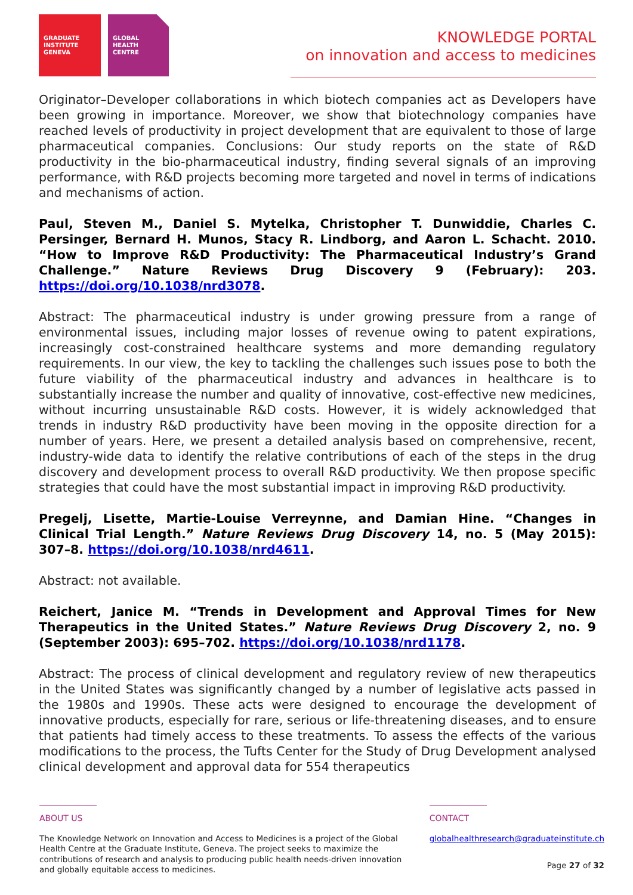GRADUATE
INSTITUTE
GENEVA
GLOBAL
HEALTH
CENTRE
KNOWLEDGE PORTAL
on innovation and access to medicines
Originator–Developer collaborations in which biotech companies act as Developers have been growing in importance. Moreover, we show that biotechnology companies have reached levels of productivity in project development that are equivalent to those of large pharmaceutical companies. Conclusions: Our study reports on the state of R&D productivity in the bio-pharmaceutical industry, finding several signals of an improving performance, with R&D projects becoming more targeted and novel in terms of indications and mechanisms of action.
Paul, Steven M., Daniel S. Mytelka, Christopher T. Dunwiddie, Charles C. Persinger, Bernard H. Munos, Stacy R. Lindborg, and Aaron L. Schacht. 2010. “How to Improve R&D Productivity: The Pharmaceutical Industry’s Grand Challenge.” Nature Reviews Drug Discovery 9 (February): 203. https://doi.org/10.1038/nrd3078.
Abstract: The pharmaceutical industry is under growing pressure from a range of environmental issues, including major losses of revenue owing to patent expirations, increasingly cost-constrained healthcare systems and more demanding regulatory requirements. In our view, the key to tackling the challenges such issues pose to both the future viability of the pharmaceutical industry and advances in healthcare is to substantially increase the number and quality of innovative, cost-effective new medicines, without incurring unsustainable R&D costs. However, it is widely acknowledged that trends in industry R&D productivity have been moving in the opposite direction for a number of years. Here, we present a detailed analysis based on comprehensive, recent, industry-wide data to identify the relative contributions of each of the steps in the drug discovery and development process to overall R&D productivity. We then propose specific strategies that could have the most substantial impact in improving R&D productivity.
Pregelj, Lisette, Martie-Louise Verreynne, and Damian Hine. “Changes in Clinical Trial Length.” Nature Reviews Drug Discovery 14, no. 5 (May 2015): 307–8. https://doi.org/10.1038/nrd4611.
Abstract: not available.
Reichert, Janice M. “Trends in Development and Approval Times for New Therapeutics in the United States.” Nature Reviews Drug Discovery 2, no. 9 (September 2003): 695–702. https://doi.org/10.1038/nrd1178.
Abstract: The process of clinical development and regulatory review of new therapeutics in the United States was significantly changed by a number of legislative acts passed in the 1980s and 1990s. These acts were designed to encourage the development of innovative products, especially for rare, serious or life-threatening diseases, and to ensure that patients had timely access to these treatments. To assess the effects of the various modifications to the process, the Tufts Center for the Study of Drug Development analysed clinical development and approval data for 554 therapeutics
ABOUT US
The Knowledge Network on Innovation and Access to Medicines is a project of the Global Health Centre at the Graduate Institute, Geneva. The project seeks to maximize the contributions of research and analysis to producing public health needs-driven innovation and globally equitable access to medicines.
CONTACT
globalhealthresearch@graduateinstitute.ch
Page 27 of 32